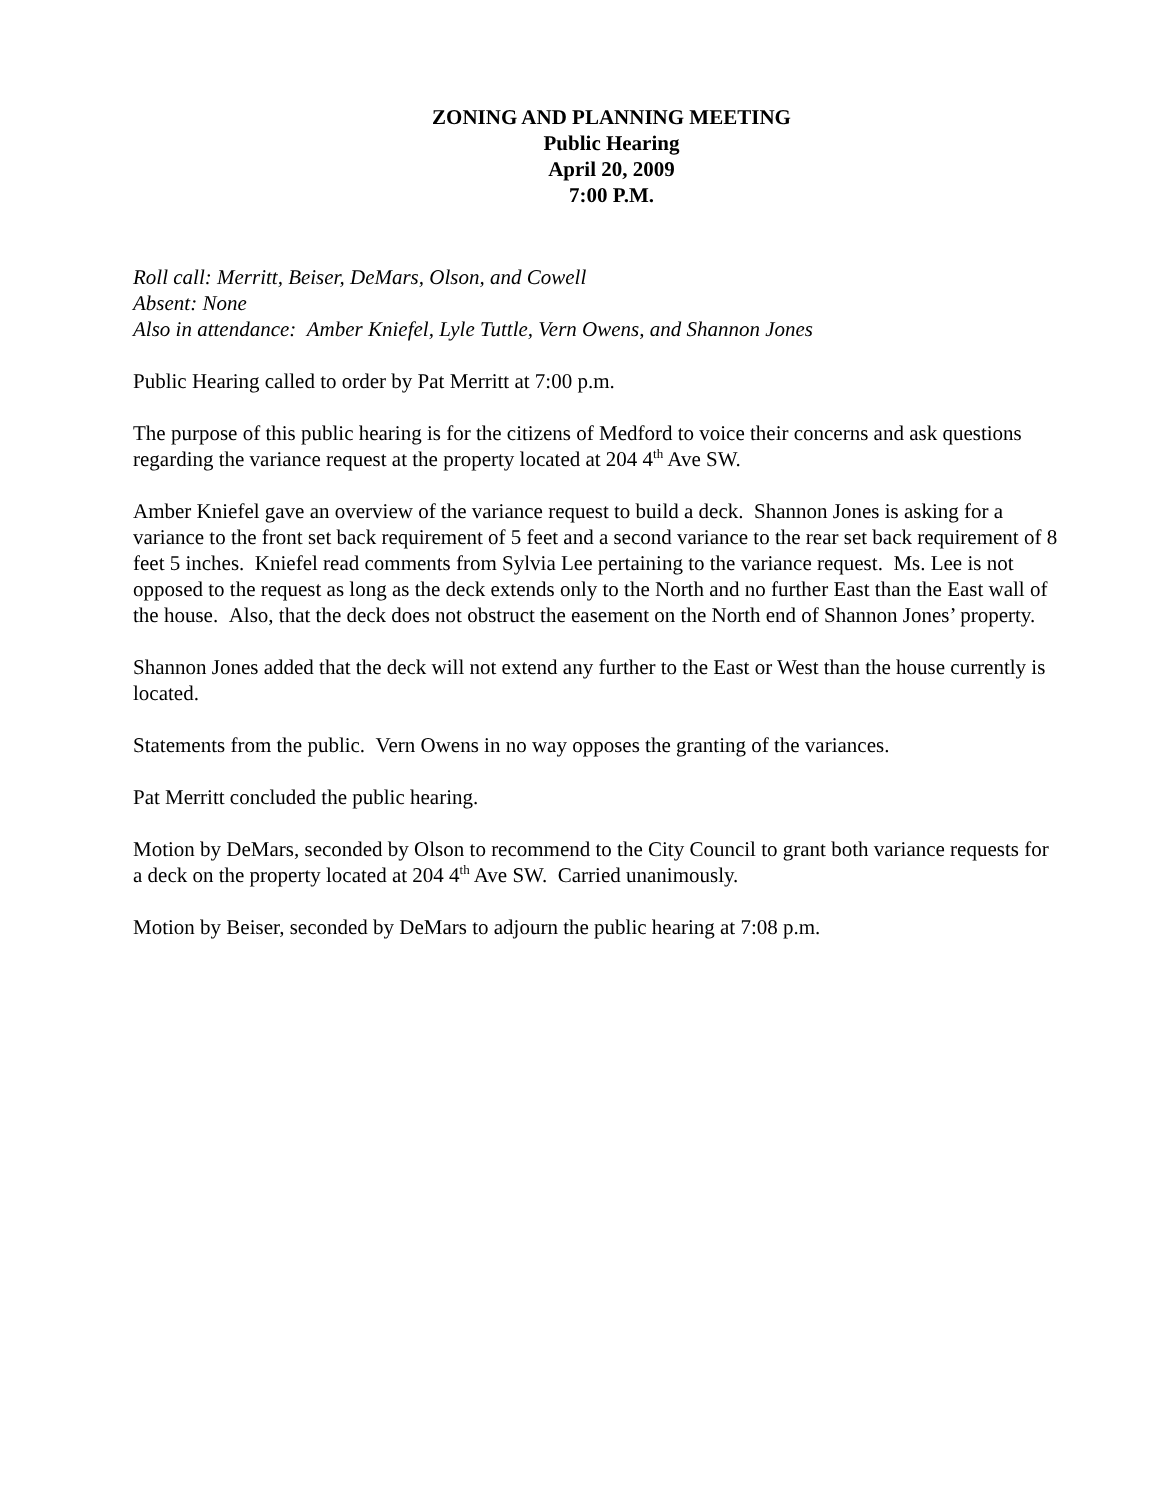ZONING AND PLANNING MEETING
Public Hearing
April 20, 2009
7:00 P.M.
Roll call: Merritt, Beiser, DeMars, Olson, and Cowell
Absent: None
Also in attendance: Amber Kniefel, Lyle Tuttle, Vern Owens, and Shannon Jones
Public Hearing called to order by Pat Merritt at 7:00 p.m.
The purpose of this public hearing is for the citizens of Medford to voice their concerns and ask questions regarding the variance request at the property located at 204 4<sup>th</sup> Ave SW.
Amber Kniefel gave an overview of the variance request to build a deck. Shannon Jones is asking for a variance to the front set back requirement of 5 feet and a second variance to the rear set back requirement of 8 feet 5 inches. Kniefel read comments from Sylvia Lee pertaining to the variance request. Ms. Lee is not opposed to the request as long as the deck extends only to the North and no further East than the East wall of the house. Also, that the deck does not obstruct the easement on the North end of Shannon Jones’ property.
Shannon Jones added that the deck will not extend any further to the East or West than the house currently is located.
Statements from the public. Vern Owens in no way opposes the granting of the variances.
Pat Merritt concluded the public hearing.
Motion by DeMars, seconded by Olson to recommend to the City Council to grant both variance requests for a deck on the property located at 204 4<sup>th</sup> Ave SW. Carried unanimously.
Motion by Beiser, seconded by DeMars to adjourn the public hearing at 7:08 p.m.